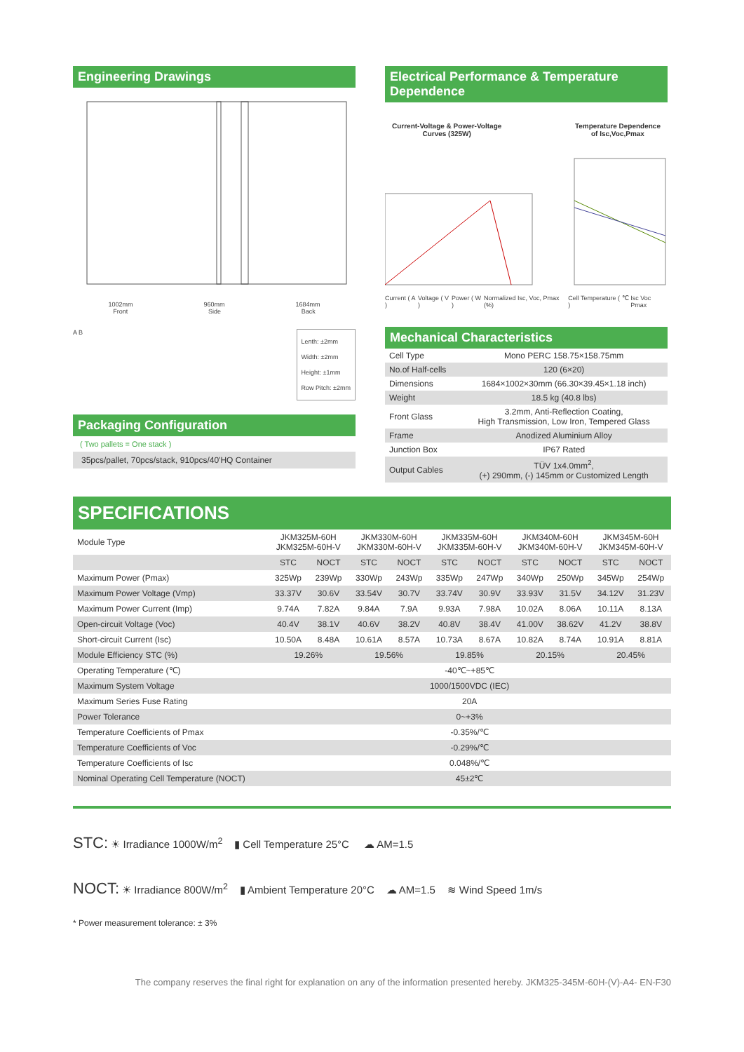Engineering Drawings
1002mm 960mm 1684mm
Front Side Back
A B
Lenth: ±2mm
Width: ±2mm
Height: ±1mm
Row Pitch: ±2mm
Packaging Configuration
( Two pallets = One stack )
35pcs/pallet, 70pcs/stack, 910pcs/40'HQ Container
Electrical Performance & Temperature Dependence
Current-Voltage & Power-Voltage
Curves (325W) Temperature Dependence
of Isc,Voc,Pmax
Current ( A ) Voltage ( V ) Power ( W ) Normalized Isc, Voc, Pmax (%) Cell Temperature ( ℃ ) Isc Voc Pmax
Mechanical Characteristics
| Cell Type | Mono PERC 158.75×158.75mm |
| No.of Half-cells | 120 (6×20) |
| Dimensions | 1684×1002×30mm (66.30×39.45×1.18 inch) |
| Weight | 18.5 kg (40.8 lbs) |
| Front Glass | 3.2mm, Anti-Reflection Coating, High Transmission, Low Iron, Tempered Glass |
| Frame | Anodized Aluminium Alloy |
| Junction Box | IP67 Rated |
| Output Cables | TÜV 1x4.0mm<sup>2</sup>, (+) 290mm, (-) 145mm or Customized Length |
SPECIFICATIONS
| Module Type | JKM325M-60H JKM325M-60H-V | | JKM330M-60H JKM330M-60H-V | | JKM335M-60H JKM335M-60H-V | | JKM340M-60H JKM340M-60H-V | | JKM345M-60H JKM345M-60H-V | |
| | STC | NOCT | STC | NOCT | STC | NOCT | STC | NOCT | STC | NOCT |
| Maximum Power (Pmax) | 325Wp | 239Wp | 330Wp | 243Wp | 335Wp | 247Wp | 340Wp | 250Wp | 345Wp | 254Wp |
| Maximum Power Voltage (Vmp) | 33.37V | 30.6V | 33.54V | 30.7V | 33.74V | 30.9V | 33.93V | 31.5V | 34.12V | 31.23V |
| Maximum Power Current (Imp) | 9.74A | 7.82A | 9.84A | 7.9A | 9.93A | 7.98A | 10.02A | 8.06A | 10.11A | 8.13A |
| Open-circuit Voltage (Voc) | 40.4V | 38.1V | 40.6V | 38.2V | 40.8V | 38.4V | 41.00V | 38.62V | 41.2V | 38.8V |
| Short-circuit Current (Isc) | 10.50A | 8.48A | 10.61A | 8.57A | 10.73A | 8.67A | 10.82A | 8.74A | 10.91A | 8.81A |
| Module Efficiency STC (%) | 19.26% | | 19.56% | | 19.85% | | 20.15% | | 20.45% | |
| Operating Temperature (℃) | -40℃~+85℃ | | | | | | | | | |
| Maximum System Voltage | 1000/1500VDC (IEC) | | | | | | | | | |
| Maximum Series Fuse Rating | 20A | | | | | | | | | |
| Power Tolerance | 0~+3% | | | | | | | | | |
| Temperature Coefficients of Pmax | -0.35%/℃ | | | | | | | | | |
| Temperature Coefficients of Voc | -0.29%/℃ | | | | | | | | | |
| Temperature Coefficients of Isc | 0.048%/℃ | | | | | | | | | |
| Nominal Operating Cell Temperature (NOCT) | 45±2℃ | | | | | | | | | |
STC: ☀ Irradiance 1000W/m<sup>2</sup> ▮ Cell Temperature 25°C ☁ AM=1.5
NOCT: ☀ Irradiance 800W/m<sup>2</sup> ▮ Ambient Temperature 20°C ☁ AM=1.5 ≋ Wind Speed 1m/s
* Power measurement tolerance: ± 3%
The company reserves the final right for explanation on any of the information presented hereby. JKM325-345M-60H-(V)-A4- EN-F30